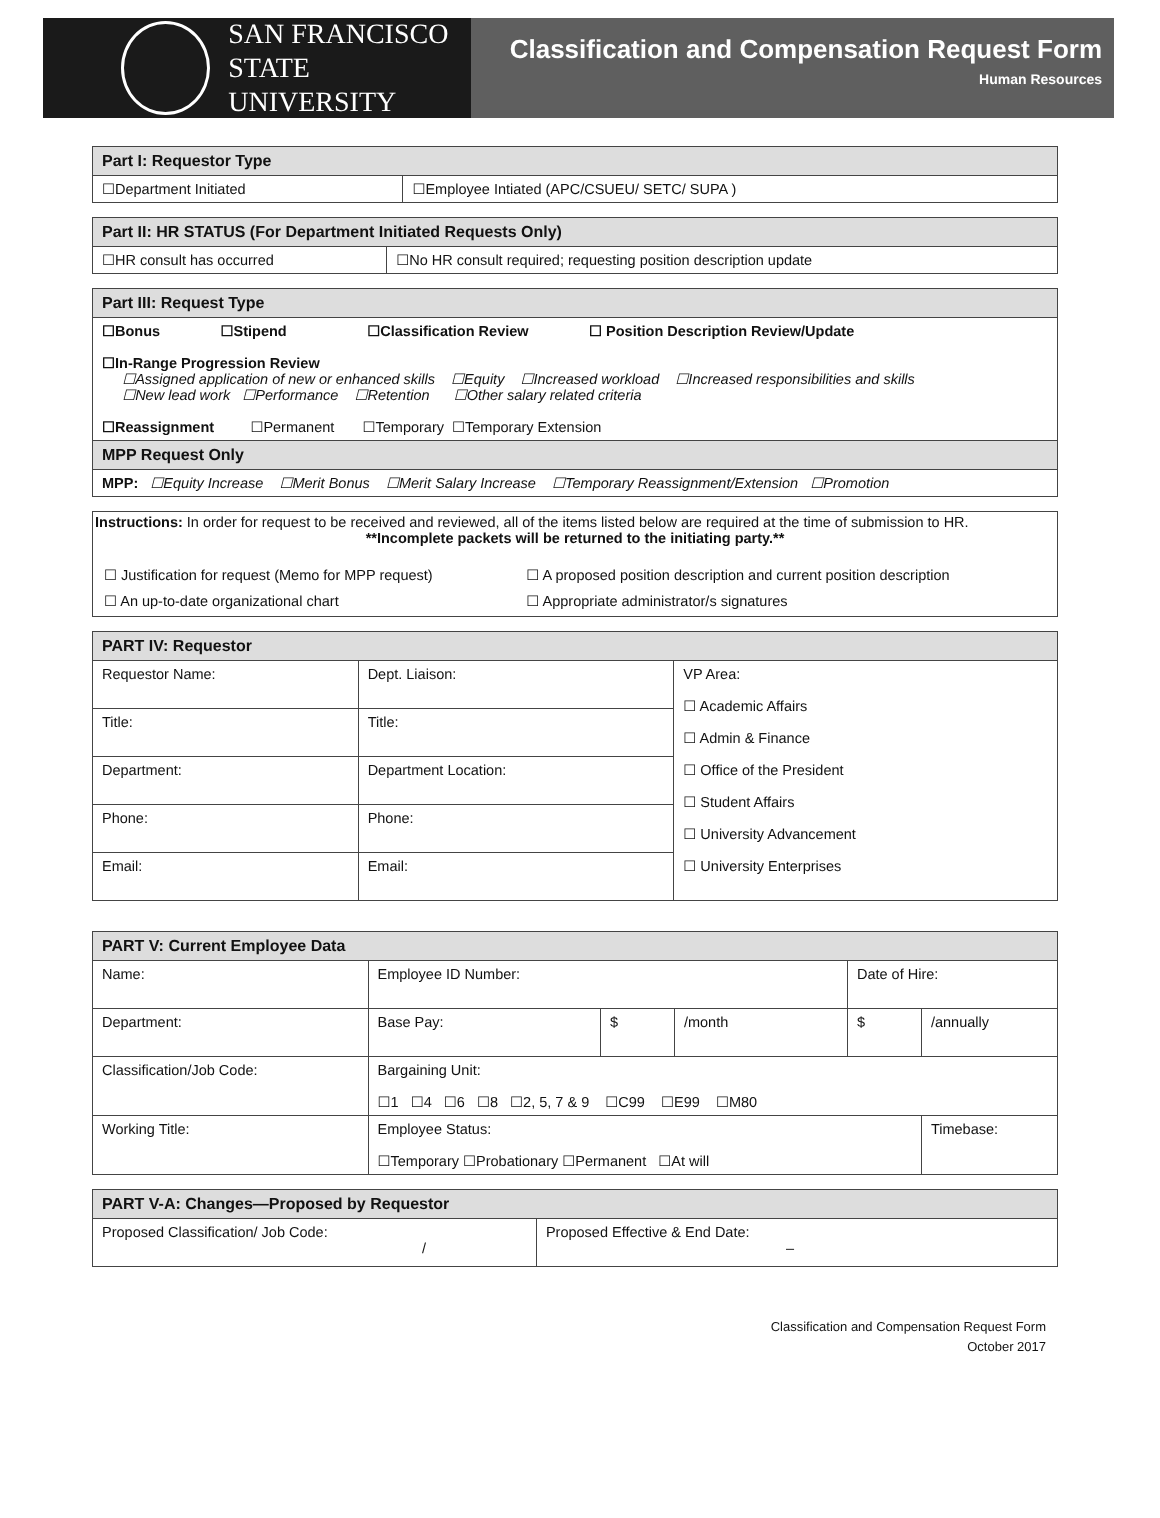SAN FRANCISCO
STATE UNIVERSITY
Classification and Compensation Request Form
Human Resources
| Part I: Requestor Type | |
| --- | --- |
| ☐Department Initiated | ☐Employee Intiated (APC/CSUEU/ SETC/ SUPA ) |
| Part II: HR STATUS (For Department Initiated Requests Only) | |
| --- | --- |
| ☐HR consult has occurred | ☐No HR consult required; requesting position description update |
| Part III: Request Type |
| --- |
| ☐Bonus ☐Stipend ☐Classification Review ☐ Position Description Review/Update ☐In-Range Progression Review ☐Assigned application of new or enhanced skills ☐Equity ☐Increased workload ☐Increased responsibilities and skills ☐New lead work ☐Performance ☐Retention ☐Other salary related criteria ☐Reassignment ☐Permanent ☐Temporary ☐Temporary Extension |
| MPP Request Only |
| MPP: ☐Equity Increase ☐Merit Bonus ☐Merit Salary Increase ☐Temporary Reassignment/Extension ☐Promotion |
| Instructions: In order for request to be received and reviewed, all of the items listed below are required at the time of submission to HR. **Incomplete packets will be returned to the initiating party.** / ☐ Justification for request (Memo for MPP request) / ☐ A proposed position description and current position description / / ☐ An up-to-date organizational chart / ☐ Appropriate administrator/s signatures / |
| PART IV: Requestor | | |
| --- | --- | --- |
| Requestor Name: | Dept. Liaison: | VP Area: ☐ Academic Affairs ☐ Admin & Finance ☐ Office of the President ☐ Student Affairs ☐ University Advancement ☐ University Enterprises |
| Title: | Title: | |
| Department: | Department Location: | |
| Phone: | Phone: | |
| Email: | Email: | |
| PART V: Current Employee Data | | | | | |
| --- | --- | --- | --- | --- | --- |
| Name: | Employee ID Number: | | | Date of Hire: | |
| Department: | Base Pay: | $ | /month | $ | /annually |
| Classification/Job Code: | Bargaining Unit: ☐1 ☐4 ☐6 ☐8 ☐2, 5, 7 & 9 ☐C99 ☐E99 ☐M80 | | | | |
| Working Title: | Employee Status: ☐Temporary ☐Probationary ☐Permanent ☐At will | | | | Timebase: |
| PART V-A: Changes—Proposed by Requestor | |
| --- | --- |
| Proposed Classification/ Job Code: / | Proposed Effective & End Date: – |
Classification and Compensation Request Form
October 2017